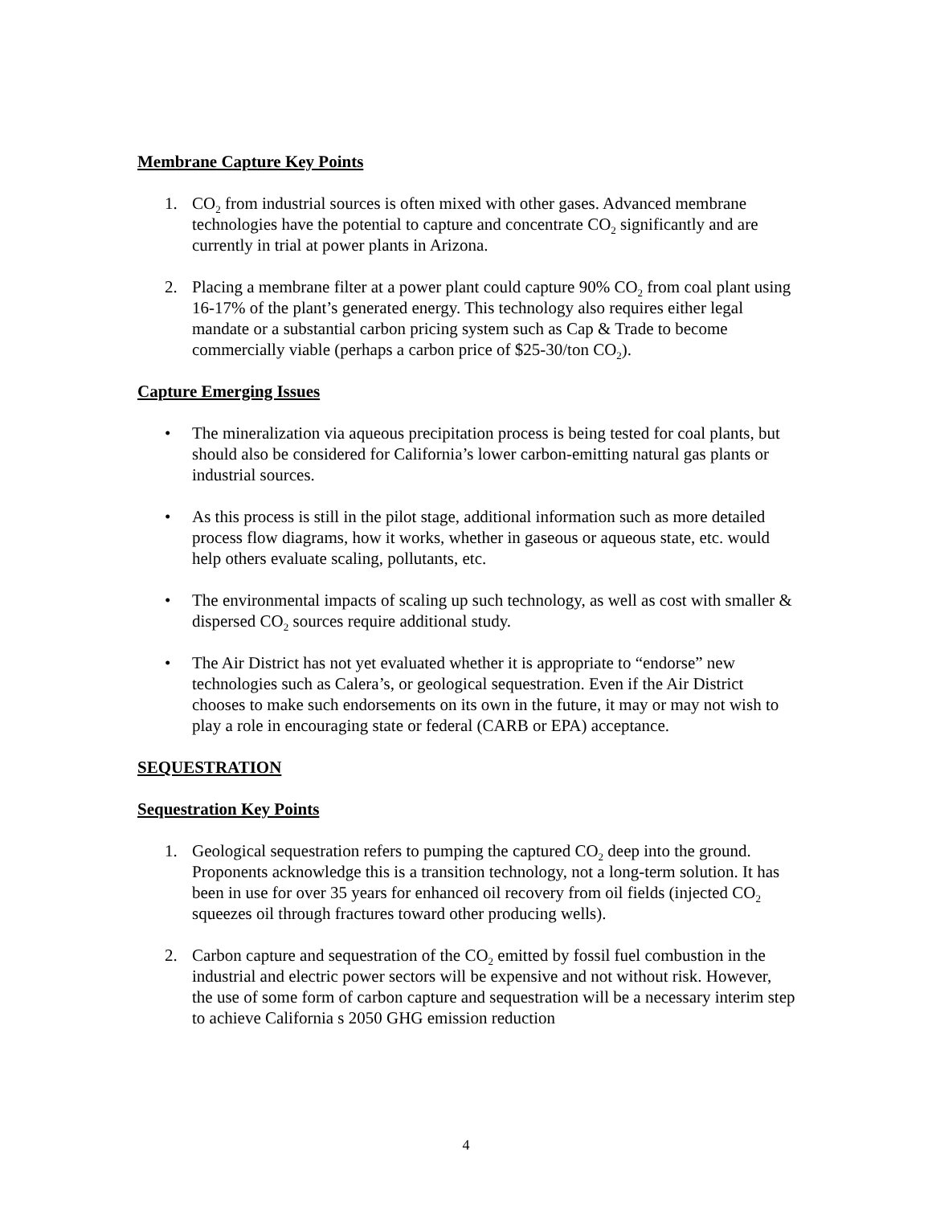Membrane Capture Key Points
1. CO<sub>2</sub> from industrial sources is often mixed with other gases. Advanced membrane technologies have the potential to capture and concentrate CO<sub>2</sub> significantly and are currently in trial at power plants in Arizona.
2. Placing a membrane filter at a power plant could capture 90% CO<sub>2</sub> from coal plant using 16-17% of the plant’s generated energy. This technology also requires either legal mandate or a substantial carbon pricing system such as Cap & Trade to become commercially viable (perhaps a carbon price of $25-30/ton CO<sub>2</sub>).
Capture Emerging Issues
• The mineralization via aqueous precipitation process is being tested for coal plants, but should also be considered for California’s lower carbon-emitting natural gas plants or industrial sources.
• As this process is still in the pilot stage, additional information such as more detailed process flow diagrams, how it works, whether in gaseous or aqueous state, etc. would help others evaluate scaling, pollutants, etc.
• The environmental impacts of scaling up such technology, as well as cost with smaller & dispersed CO<sub>2</sub> sources require additional study.
• The Air District has not yet evaluated whether it is appropriate to “endorse” new technologies such as Calera’s, or geological sequestration. Even if the Air District chooses to make such endorsements on its own in the future, it may or may not wish to play a role in encouraging state or federal (CARB or EPA) acceptance.
SEQUESTRATION
Sequestration Key Points
1. Geological sequestration refers to pumping the captured CO<sub>2</sub> deep into the ground. Proponents acknowledge this is a transition technology, not a long-term solution. It has been in use for over 35 years for enhanced oil recovery from oil fields (injected CO<sub>2</sub> squeezes oil through fractures toward other producing wells).
2. Carbon capture and sequestration of the CO<sub>2</sub> emitted by fossil fuel combustion in the industrial and electric power sectors will be expensive and not without risk. However, the use of some form of carbon capture and sequestration will be a necessary interim step to achieve California s 2050 GHG emission reduction
4